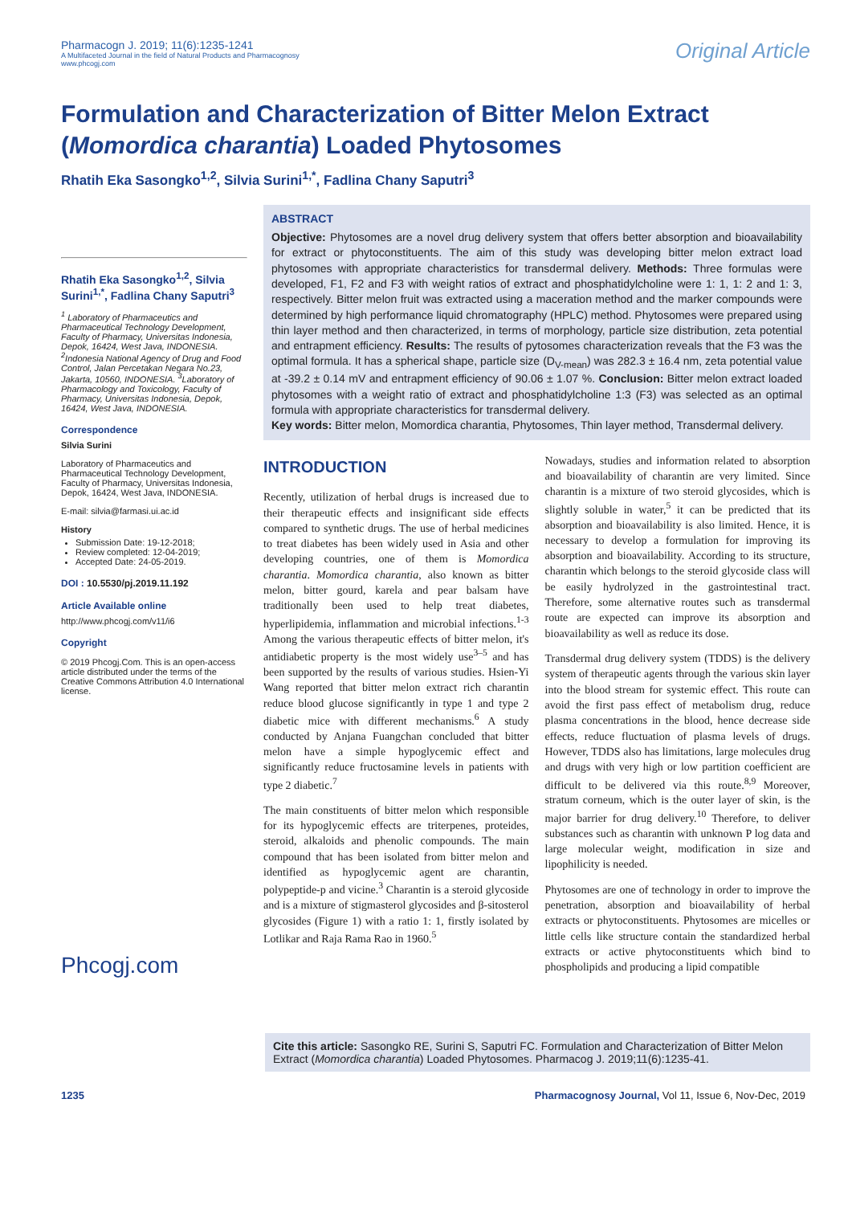Pharmacogn J. 2019; 11(6):1235-1241
A Multifaceted Journal in the field of Natural Products and Pharmacognosy
www.phcogj.com
Original Article
Formulation and Characterization of Bitter Melon Extract (Momordica charantia) Loaded Phytosomes
Rhatih Eka Sasongko<sup>1,2</sup>, Silvia Surini<sup>1,*</sup>, Fadlina Chany Saputri<sup>3</sup>
Rhatih Eka Sasongko<sup>1,2</sup>, Silvia Surini<sup>1,*</sup>, Fadlina Chany Saputri<sup>3</sup>
<sup>1</sup> Laboratory of Pharmaceutics and Pharmaceutical Technology Development, Faculty of Pharmacy, Universitas Indonesia, Depok, 16424, West Java, INDONESIA. <sup>2</sup>Indonesia National Agency of Drug and Food Control, Jalan Percetakan Negara No.23, Jakarta, 10560, INDONESIA. <sup>3</sup>Laboratory of Pharmacology and Toxicology, Faculty of Pharmacy, Universitas Indonesia, Depok, 16424, West Java, INDONESIA.
Correspondence
Silvia Surini
Laboratory of Pharmaceutics and Pharmaceutical Technology Development, Faculty of Pharmacy, Universitas Indonesia, Depok, 16424, West Java, INDONESIA.
E-mail: silvia@farmasi.ui.ac.id
History
Submission Date: 19-12-2018;
Review completed: 12-04-2019;
Accepted Date: 24-05-2019.
DOI : 10.5530/pj.2019.11.192
Article Available online
http://www.phcogj.com/v11/i6
Copyright
© 2019 Phcogj.Com. This is an open-access article distributed under the terms of the Creative Commons Attribution 4.0 International license.
Phcogj.com
ABSTRACT
Objective: Phytosomes are a novel drug delivery system that offers better absorption and bioavailability for extract or phytoconstituents. The aim of this study was developing bitter melon extract load phytosomes with appropriate characteristics for transdermal delivery. Methods: Three formulas were developed, F1, F2 and F3 with weight ratios of extract and phosphatidylcholine were 1: 1, 1: 2 and 1: 3, respectively. Bitter melon fruit was extracted using a maceration method and the marker compounds were determined by high performance liquid chromatography (HPLC) method. Phytosomes were prepared using thin layer method and then characterized, in terms of morphology, particle size distribution, zeta potential and entrapment efficiency. Results: The results of pytosomes characterization reveals that the F3 was the optimal formula. It has a spherical shape, particle size (D<sub>V-mean</sub>) was 282.3 ± 16.4 nm, zeta potential value at -39.2 ± 0.14 mV and entrapment efficiency of 90.06 ± 1.07 %. Conclusion: Bitter melon extract loaded phytosomes with a weight ratio of extract and phosphatidylcholine 1:3 (F3) was selected as an optimal formula with appropriate characteristics for transdermal delivery.
Key words: Bitter melon, Momordica charantia, Phytosomes, Thin layer method, Transdermal delivery.
INTRODUCTION
Recently, utilization of herbal drugs is increased due to their therapeutic effects and insignificant side effects compared to synthetic drugs. The use of herbal medicines to treat diabetes has been widely used in Asia and other developing countries, one of them is Momordica charantia. Momordica charantia, also known as bitter melon, bitter gourd, karela and pear balsam have traditionally been used to help treat diabetes, hyperlipidemia, inflammation and microbial infections.<sup>1-3</sup> Among the various therapeutic effects of bitter melon, it's antidiabetic property is the most widely use<sup>3–5</sup> and has been supported by the results of various studies. Hsien-Yi Wang reported that bitter melon extract rich charantin reduce blood glucose significantly in type 1 and type 2 diabetic mice with different mechanisms.<sup>6</sup> A study conducted by Anjana Fuangchan concluded that bitter melon have a simple hypoglycemic effect and significantly reduce fructosamine levels in patients with type 2 diabetic.<sup>7</sup>
The main constituents of bitter melon which responsible for its hypoglycemic effects are triterpenes, proteides, steroid, alkaloids and phenolic compounds. The main compound that has been isolated from bitter melon and identified as hypoglycemic agent are charantin, polypeptide-p and vicine.<sup>3</sup> Charantin is a steroid glycoside and is a mixture of stigmasterol glycosides and β-sitosterol glycosides (Figure 1) with a ratio 1: 1, firstly isolated by Lotlikar and Raja Rama Rao in 1960.<sup>5</sup>
Nowadays, studies and information related to absorption and bioavailability of charantin are very limited. Since charantin is a mixture of two steroid glycosides, which is slightly soluble in water,<sup>5</sup> it can be predicted that its absorption and bioavailability is also limited. Hence, it is necessary to develop a formulation for improving its absorption and bioavailability. According to its structure, charantin which belongs to the steroid glycoside class will be easily hydrolyzed in the gastrointestinal tract. Therefore, some alternative routes such as transdermal route are expected can improve its absorption and bioavailability as well as reduce its dose.
Transdermal drug delivery system (TDDS) is the delivery system of therapeutic agents through the various skin layer into the blood stream for systemic effect. This route can avoid the first pass effect of metabolism drug, reduce plasma concentrations in the blood, hence decrease side effects, reduce fluctuation of plasma levels of drugs. However, TDDS also has limitations, large molecules drug and drugs with very high or low partition coefficient are difficult to be delivered via this route.<sup>8,9</sup> Moreover, stratum corneum, which is the outer layer of skin, is the major barrier for drug delivery.<sup>10</sup> Therefore, to deliver substances such as charantin with unknown P log data and large molecular weight, modification in size and lipophilicity is needed.
Phytosomes are one of technology in order to improve the penetration, absorption and bioavailability of herbal extracts or phytoconstituents. Phytosomes are micelles or little cells like structure contain the standardized herbal extracts or active phytoconstituents which bind to phospholipids and producing a lipid compatible
Cite this article: Sasongko RE, Surini S, Saputri FC. Formulation and Characterization of Bitter Melon Extract (Momordica charantia) Loaded Phytosomes. Pharmacog J. 2019;11(6):1235-41.
1235 Pharmacognosy Journal, Vol 11, Issue 6, Nov-Dec, 2019